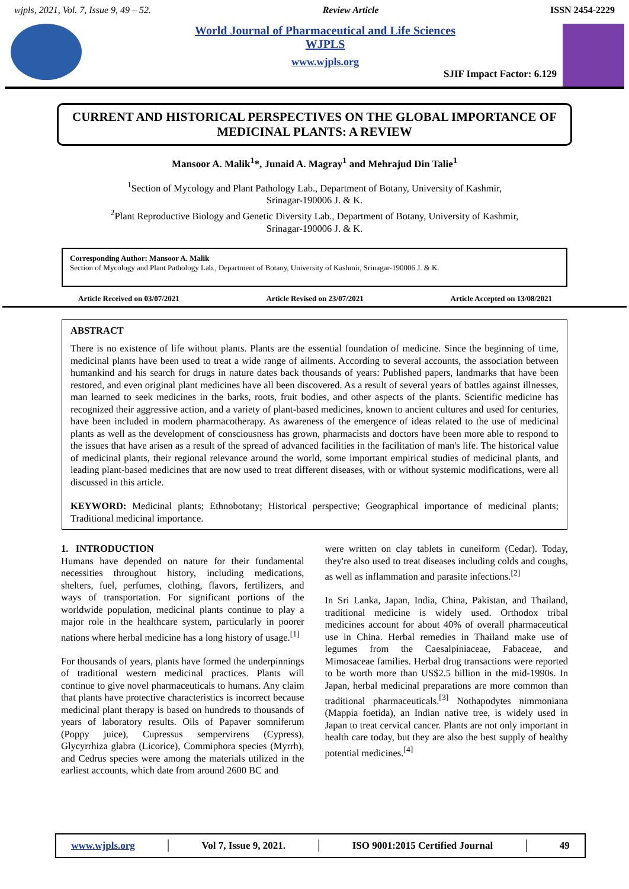wjpls, 2021, Vol. 7, Issue 9, 49 – 52. Review Article ISSN 2454-2229
World Journal of Pharmaceutical and Life Sciences
WJPLS
www.wjpls.org
SJIF Impact Factor: 6.129
CURRENT AND HISTORICAL PERSPECTIVES ON THE GLOBAL IMPORTANCE OF MEDICINAL PLANTS: A REVIEW
Mansoor A. Malik<sup>1</sup>*, Junaid A. Magray<sup>1</sup> and Mehrajud Din Talie<sup>1</sup>
<sup>1</sup> Section of Mycology and Plant Pathology Lab., Department of Botany, University of Kashmir,
Srinagar-190006 J. & K.
<sup>2</sup> Plant Reproductive Biology and Genetic Diversity Lab., Department of Botany, University of Kashmir,
Srinagar-190006 J. & K.
Corresponding Author: Mansoor A. Malik
Section of Mycology and Plant Pathology Lab., Department of Botany, University of Kashmir, Srinagar-190006 J. & K.
Article Received on 03/07/2021 Article Revised on 23/07/2021 Article Accepted on 13/08/2021
ABSTRACT
There is no existence of life without plants. Plants are the essential foundation of medicine. Since the beginning of time, medicinal plants have been used to treat a wide range of ailments. According to several accounts, the association between humankind and his search for drugs in nature dates back thousands of years: Published papers, landmarks that have been restored, and even original plant medicines have all been discovered. As a result of several years of battles against illnesses, man learned to seek medicines in the barks, roots, fruit bodies, and other aspects of the plants. Scientific medicine has recognized their aggressive action, and a variety of plant-based medicines, known to ancient cultures and used for centuries, have been included in modern pharmacotherapy. As awareness of the emergence of ideas related to the use of medicinal plants as well as the development of consciousness has grown, pharmacists and doctors have been more able to respond to the issues that have arisen as a result of the spread of advanced facilities in the facilitation of man's life. The historical value of medicinal plants, their regional relevance around the world, some important empirical studies of medicinal plants, and leading plant-based medicines that are now used to treat different diseases, with or without systemic modifications, were all discussed in this article.
KEYWORD: Medicinal plants; Ethnobotany; Historical perspective; Geographical importance of medicinal plants; Traditional medicinal importance.
1. INTRODUCTION
Humans have depended on nature for their fundamental necessities throughout history, including medications, shelters, fuel, perfumes, clothing, flavors, fertilizers, and ways of transportation. For significant portions of the worldwide population, medicinal plants continue to play a major role in the healthcare system, particularly in poorer nations where herbal medicine has a long history of usage.<sup>[1]</sup>
For thousands of years, plants have formed the underpinnings of traditional western medicinal practices. Plants will continue to give novel pharmaceuticals to humans. Any claim that plants have protective characteristics is incorrect because medicinal plant therapy is based on hundreds to thousands of years of laboratory results. Oils of Papaver somniferum (Poppy juice), Cupressus sempervirens (Cypress), Glycyrrhiza glabra (Licorice), Commiphora species (Myrrh), and Cedrus species were among the materials utilized in the earliest accounts, which date from around 2600 BC and
were written on clay tablets in cuneiform (Cedar). Today, they're also used to treat diseases including colds and coughs, as well as inflammation and parasite infections.<sup>[2]</sup>
In Sri Lanka, Japan, India, China, Pakistan, and Thailand, traditional medicine is widely used. Orthodox tribal medicines account for about 40% of overall pharmaceutical use in China. Herbal remedies in Thailand make use of legumes from the Caesalpiniaceae, Fabaceae, and Mimosaceae families. Herbal drug transactions were reported to be worth more than US$2.5 billion in the mid-1990s. In Japan, herbal medicinal preparations are more common than traditional pharmaceuticals.<sup>[3]</sup> Nothapodytes nimmoniana (Mappia foetida), an Indian native tree, is widely used in Japan to treat cervical cancer. Plants are not only important in health care today, but they are also the best supply of healthy potential medicines.<sup>[4]</sup>
www.wjpls.org │ Vol 7, Issue 9, 2021. │ ISO 9001:2015 Certified Journal │ 49